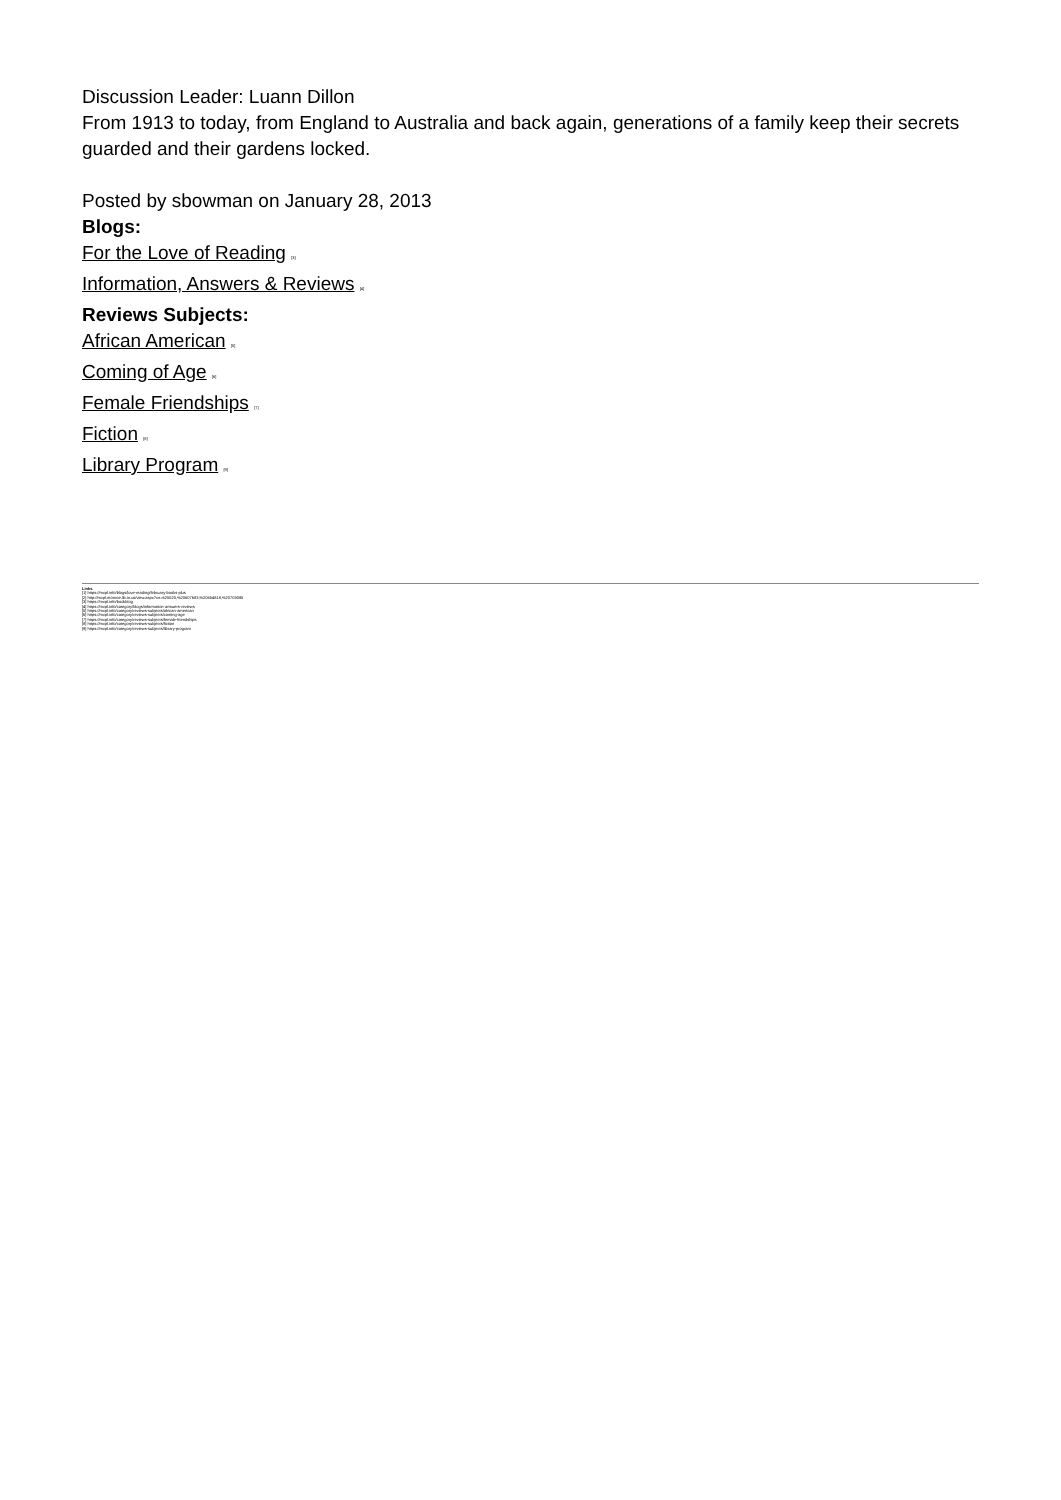Discussion Leader: Luann Dillon
From 1913 to today, from England to Australia and back again, generations of a family keep their secrets guarded and their gardens locked.
Posted by sbowman on January 28, 2013
Blogs:
For the Love of Reading <sup>[3]</sup>
Information, Answers & Reviews <sup>[4]</sup>
Reviews Subjects:
African American <sup>[5]</sup>
Coming of Age <sup>[6]</sup>
Female Friendships <sup>[7]</sup>
Fiction <sup>[8]</sup>
Library Program <sup>[9]</sup>
Links
[1] https://mcpl.info/blogs/love-reading/february-books-plus
[2] http://mcpl.monroe.lib.in.us/view.aspx?cn=625520,%20607683,%20654818,%20703085
[3] https://mcpl.info/bookblog
[4] https://mcpl.info/category/blogs/information-answers-reviews
[5] https://mcpl.info/category/reviews-subjects/african-american
[6] https://mcpl.info/category/reviews-subjects/coming-age
[7] https://mcpl.info/category/reviews-subjects/female-friendships
[8] https://mcpl.info/category/reviews-subjects/fiction
[9] https://mcpl.info/category/reviews-subjects/library-program